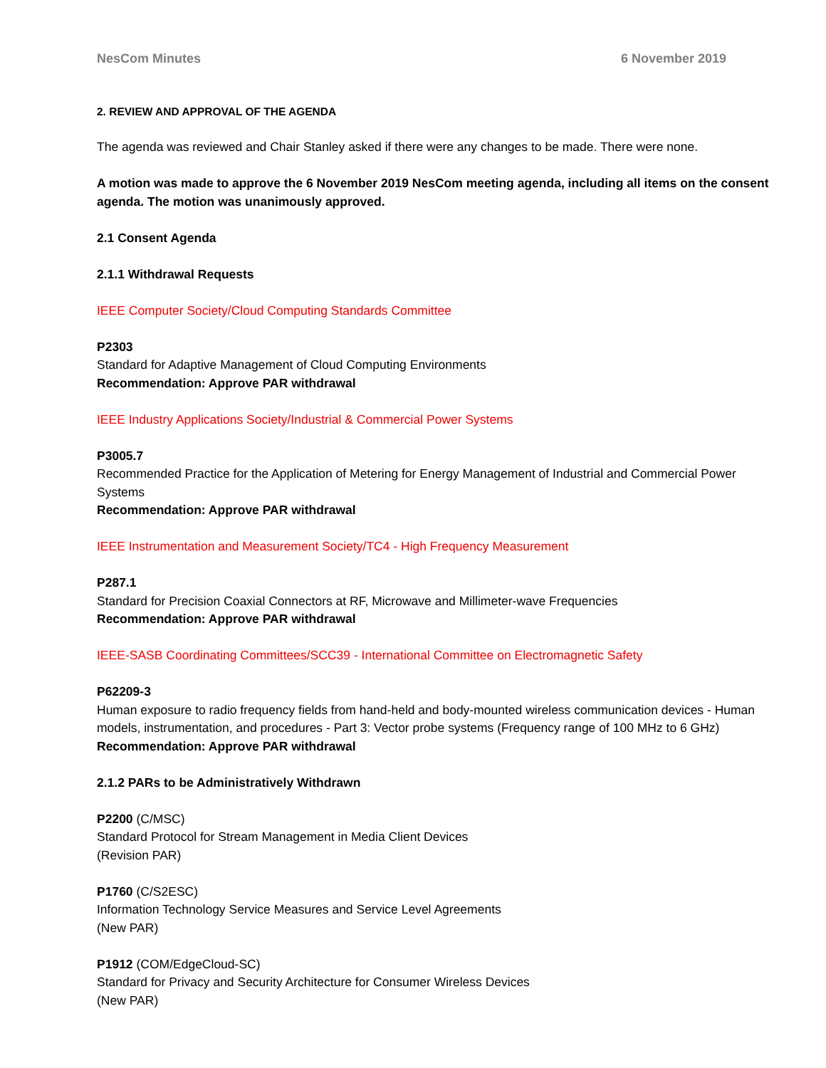NesCom Minutes 6 November 2019
2. REVIEW AND APPROVAL OF THE AGENDA
The agenda was reviewed and Chair Stanley asked if there were any changes to be made. There were none.
A motion was made to approve the 6 November 2019 NesCom meeting agenda, including all items on the consent agenda. The motion was unanimously approved.
2.1 Consent Agenda
2.1.1 Withdrawal Requests
IEEE Computer Society/Cloud Computing Standards Committee
P2303
Standard for Adaptive Management of Cloud Computing Environments
Recommendation: Approve PAR withdrawal
IEEE Industry Applications Society/Industrial & Commercial Power Systems
P3005.7
Recommended Practice for the Application of Metering for Energy Management of Industrial and Commercial Power Systems
Recommendation: Approve PAR withdrawal
IEEE Instrumentation and Measurement Society/TC4 - High Frequency Measurement
P287.1
Standard for Precision Coaxial Connectors at RF, Microwave and Millimeter-wave Frequencies
Recommendation: Approve PAR withdrawal
IEEE-SASB Coordinating Committees/SCC39 - International Committee on Electromagnetic Safety
P62209-3
Human exposure to radio frequency fields from hand-held and body-mounted wireless communication devices - Human models, instrumentation, and procedures - Part 3: Vector probe systems (Frequency range of 100 MHz to 6 GHz)
Recommendation: Approve PAR withdrawal
2.1.2 PARs to be Administratively Withdrawn
P2200 (C/MSC)
Standard Protocol for Stream Management in Media Client Devices
(Revision PAR)
P1760 (C/S2ESC)
Information Technology Service Measures and Service Level Agreements
(New PAR)
P1912 (COM/EdgeCloud-SC)
Standard for Privacy and Security Architecture for Consumer Wireless Devices
(New PAR)